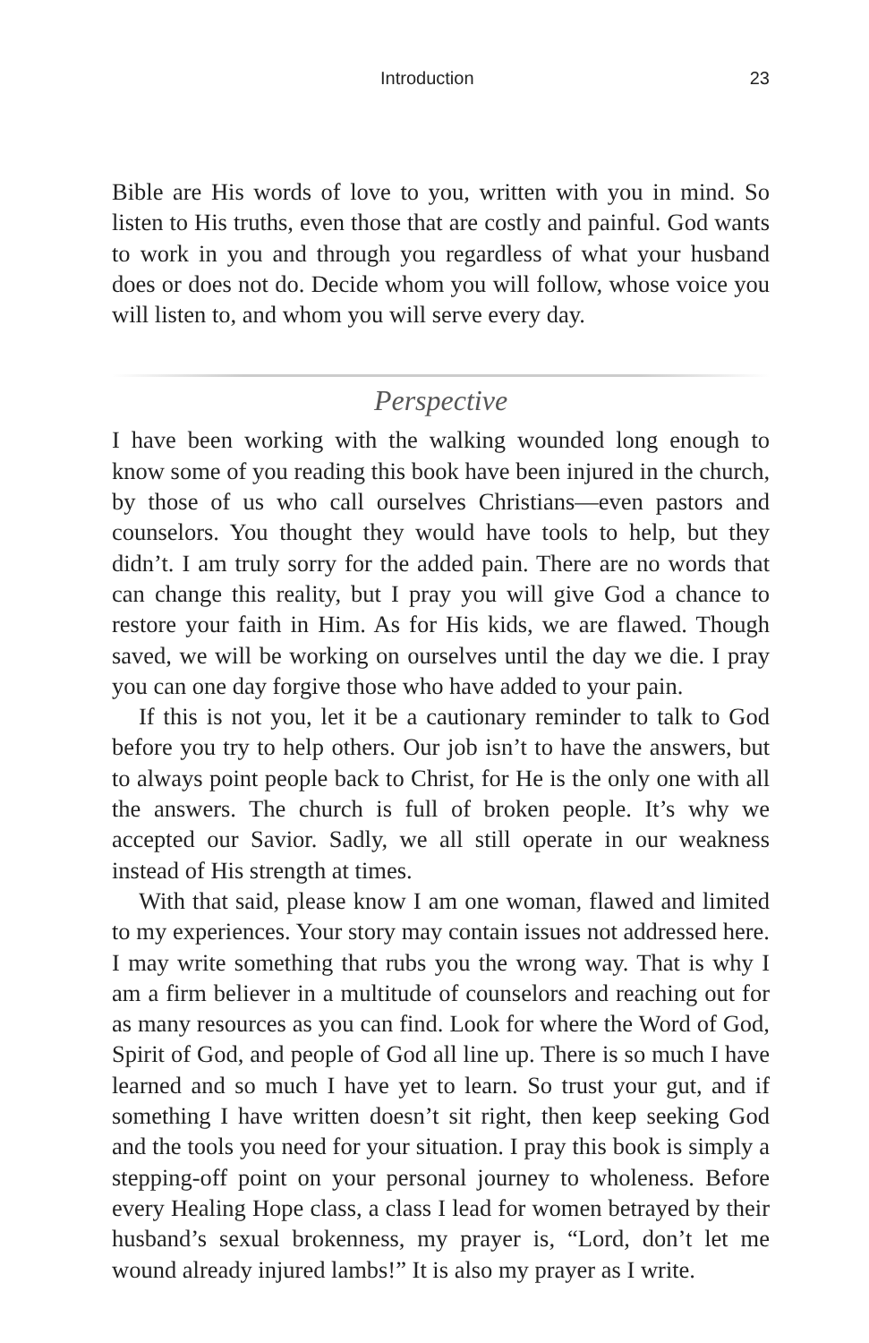Introduction 23
Bible are His words of love to you, written with you in mind. So listen to His truths, even those that are costly and painful. God wants to work in you and through you regardless of what your husband does or does not do. Decide whom you will follow, whose voice you will listen to, and whom you will serve every day.
Perspective
I have been working with the walking wounded long enough to know some of you reading this book have been injured in the church, by those of us who call ourselves Christians—even pastors and counselors. You thought they would have tools to help, but they didn’t. I am truly sorry for the added pain. There are no words that can change this reality, but I pray you will give God a chance to restore your faith in Him. As for His kids, we are flawed. Though saved, we will be working on ourselves until the day we die. I pray you can one day forgive those who have added to your pain.
If this is not you, let it be a cautionary reminder to talk to God before you try to help others. Our job isn’t to have the answers, but to always point people back to Christ, for He is the only one with all the answers. The church is full of broken people. It’s why we accepted our Savior. Sadly, we all still operate in our weakness instead of His strength at times.
With that said, please know I am one woman, flawed and limited to my experiences. Your story may contain issues not addressed here. I may write something that rubs you the wrong way. That is why I am a firm believer in a multitude of counselors and reaching out for as many resources as you can find. Look for where the Word of God, Spirit of God, and people of God all line up. There is so much I have learned and so much I have yet to learn. So trust your gut, and if something I have written doesn’t sit right, then keep seeking God and the tools you need for your situation. I pray this book is simply a stepping-off point on your personal journey to wholeness. Before every Healing Hope class, a class I lead for women betrayed by their husband’s sexual brokenness, my prayer is, “Lord, don’t let me wound already injured lambs!” It is also my prayer as I write.